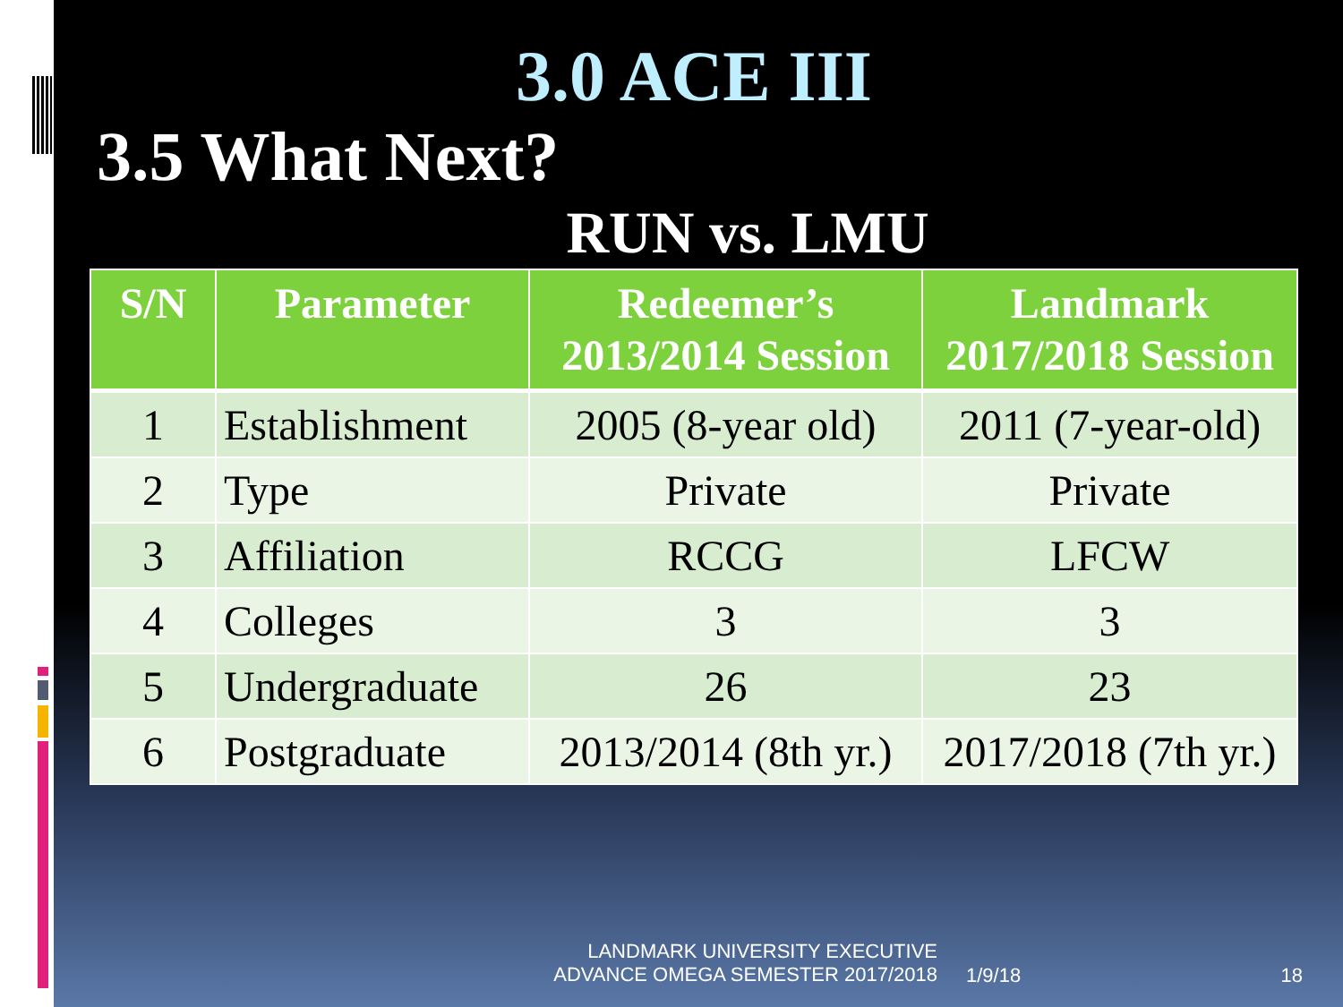3.0 ACE III
3.5 What Next?
RUN vs. LMU
| S/N | Parameter | Redeemer’s 2013/2014 Session | Landmark 2017/2018 Session |
| --- | --- | --- | --- |
| 1 | Establishment | 2005 (8-year old) | 2011 (7-year-old) |
| 2 | Type | Private | Private |
| 3 | Affiliation | RCCG | LFCW |
| 4 | Colleges | 3 | 3 |
| 5 | Undergraduate | 26 | 23 |
| 6 | Postgraduate | 2013/2014 (8th yr.) | 2017/2018 (7th yr.) |
LANDMARK UNIVERSITY EXECUTIVE
ADVANCE OMEGA SEMESTER 2017/2018
1/9/18 18